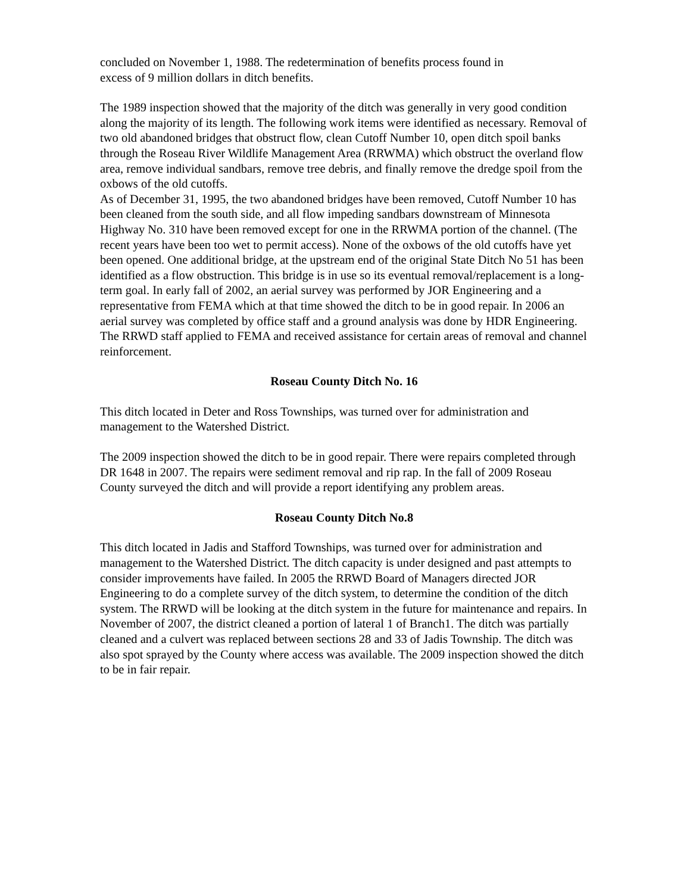concluded on November 1, 1988. The redetermination of benefits process found in
excess of 9 million dollars in ditch benefits.
The 1989 inspection showed that the majority of the ditch was generally in very good condition along the majority of its length. The following work items were identified as necessary. Removal of two old abandoned bridges that obstruct flow, clean Cutoff Number 10, open ditch spoil banks through the Roseau River Wildlife Management Area (RRWMA) which obstruct the overland flow area, remove individual sandbars, remove tree debris, and finally remove the dredge spoil from the oxbows of the old cutoffs.
As of December 31, 1995, the two abandoned bridges have been removed, Cutoff Number 10 has been cleaned from the south side, and all flow impeding sandbars downstream of Minnesota Highway No. 310 have been removed except for one in the RRWMA portion of the channel. (The recent years have been too wet to permit access). None of the oxbows of the old cutoffs have yet been opened. One additional bridge, at the upstream end of the original State Ditch No 51 has been identified as a flow obstruction. This bridge is in use so its eventual removal/replacement is a long-term goal. In early fall of 2002, an aerial survey was performed by JOR Engineering and a representative from FEMA which at that time showed the ditch to be in good repair. In 2006 an aerial survey was completed by office staff and a ground analysis was done by HDR Engineering. The RRWD staff applied to FEMA and received assistance for certain areas of removal and channel reinforcement.
Roseau County Ditch No. 16
This ditch located in Deter and Ross Townships, was turned over for administration and management to the Watershed District.
The 2009 inspection showed the ditch to be in good repair. There were repairs completed through DR 1648 in 2007. The repairs were sediment removal and rip rap. In the fall of 2009 Roseau County surveyed the ditch and will provide a report identifying any problem areas.
Roseau County Ditch No.8
This ditch located in Jadis and Stafford Townships, was turned over for administration and management to the Watershed District. The ditch capacity is under designed and past attempts to consider improvements have failed. In 2005 the RRWD Board of Managers directed JOR Engineering to do a complete survey of the ditch system, to determine the condition of the ditch system. The RRWD will be looking at the ditch system in the future for maintenance and repairs. In November of 2007, the district cleaned a portion of lateral 1 of Branch1. The ditch was partially cleaned and a culvert was replaced between sections 28 and 33 of Jadis Township. The ditch was also spot sprayed by the County where access was available. The 2009 inspection showed the ditch to be in fair repair.